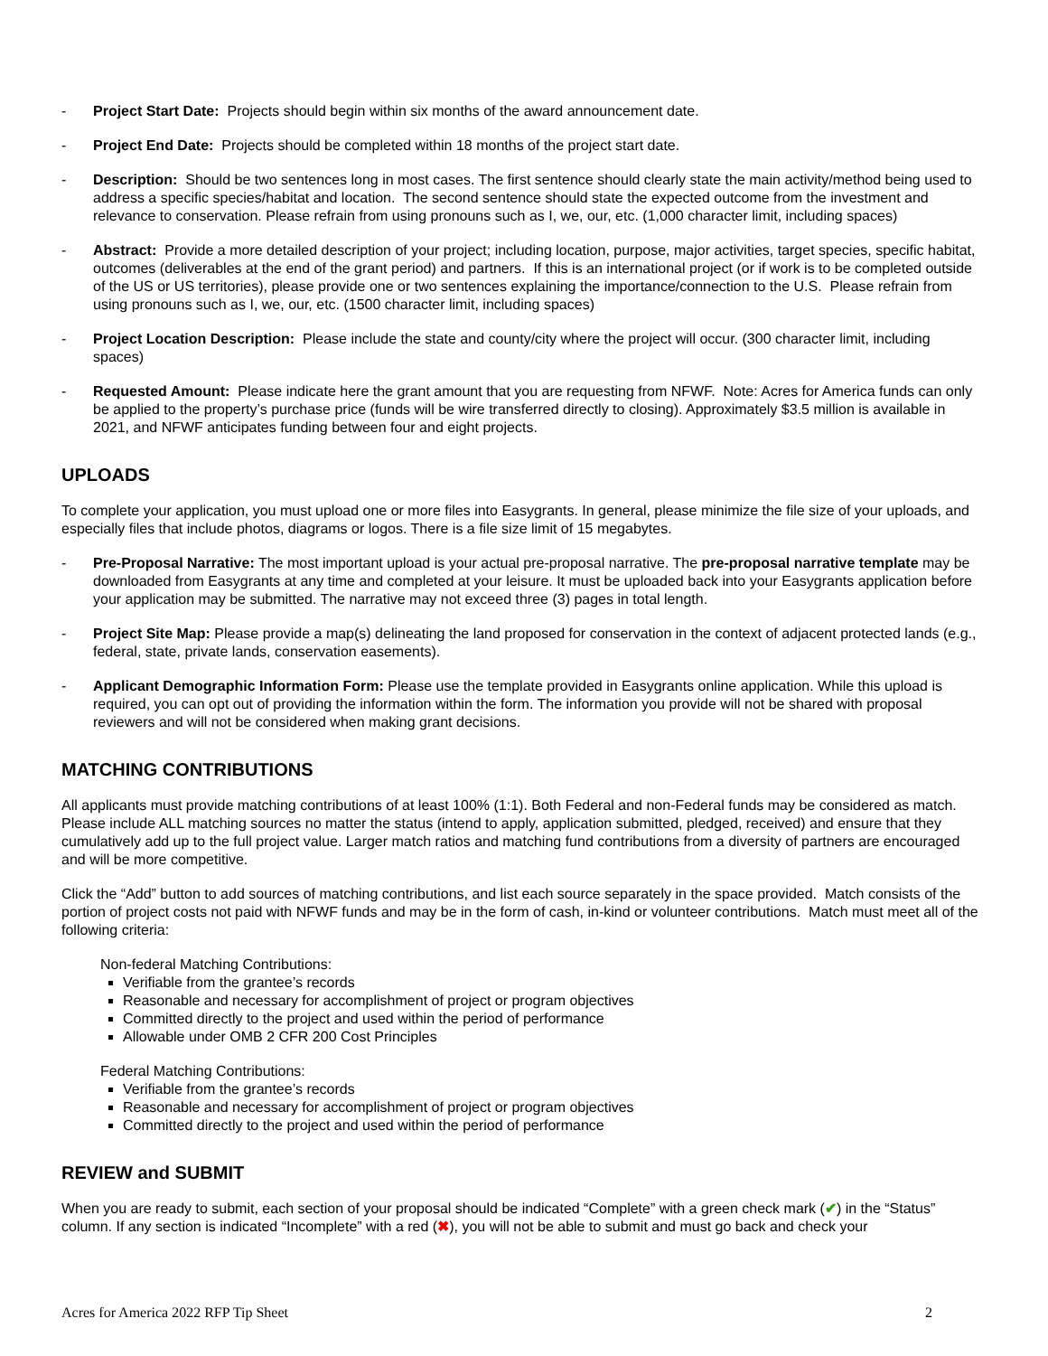- Project Start Date: Projects should begin within six months of the award announcement date.
- Project End Date: Projects should be completed within 18 months of the project start date.
- Description: Should be two sentences long in most cases. The first sentence should clearly state the main activity/method being used to address a specific species/habitat and location. The second sentence should state the expected outcome from the investment and relevance to conservation. Please refrain from using pronouns such as I, we, our, etc. (1,000 character limit, including spaces)
- Abstract: Provide a more detailed description of your project; including location, purpose, major activities, target species, specific habitat, outcomes (deliverables at the end of the grant period) and partners. If this is an international project (or if work is to be completed outside of the US or US territories), please provide one or two sentences explaining the importance/connection to the U.S. Please refrain from using pronouns such as I, we, our, etc. (1500 character limit, including spaces)
- Project Location Description: Please include the state and county/city where the project will occur. (300 character limit, including spaces)
- Requested Amount: Please indicate here the grant amount that you are requesting from NFWF. Note: Acres for America funds can only be applied to the property’s purchase price (funds will be wire transferred directly to closing). Approximately $3.5 million is available in 2021, and NFWF anticipates funding between four and eight projects.
UPLOADS
To complete your application, you must upload one or more files into Easygrants. In general, please minimize the file size of your uploads, and especially files that include photos, diagrams or logos. There is a file size limit of 15 megabytes.
- Pre-Proposal Narrative: The most important upload is your actual pre-proposal narrative. The pre-proposal narrative template may be downloaded from Easygrants at any time and completed at your leisure. It must be uploaded back into your Easygrants application before your application may be submitted. The narrative may not exceed three (3) pages in total length.
- Project Site Map: Please provide a map(s) delineating the land proposed for conservation in the context of adjacent protected lands (e.g., federal, state, private lands, conservation easements).
- Applicant Demographic Information Form: Please use the template provided in Easygrants online application. While this upload is required, you can opt out of providing the information within the form. The information you provide will not be shared with proposal reviewers and will not be considered when making grant decisions.
MATCHING CONTRIBUTIONS
All applicants must provide matching contributions of at least 100% (1:1). Both Federal and non-Federal funds may be considered as match. Please include ALL matching sources no matter the status (intend to apply, application submitted, pledged, received) and ensure that they cumulatively add up to the full project value. Larger match ratios and matching fund contributions from a diversity of partners are encouraged and will be more competitive.
Click the “Add” button to add sources of matching contributions, and list each source separately in the space provided. Match consists of the portion of project costs not paid with NFWF funds and may be in the form of cash, in-kind or volunteer contributions. Match must meet all of the following criteria:
Non-federal Matching Contributions:
Verifiable from the grantee’s records
Reasonable and necessary for accomplishment of project or program objectives
Committed directly to the project and used within the period of performance
Allowable under OMB 2 CFR 200 Cost Principles
Federal Matching Contributions:
Verifiable from the grantee’s records
Reasonable and necessary for accomplishment of project or program objectives
Committed directly to the project and used within the period of performance
REVIEW and SUBMIT
When you are ready to submit, each section of your proposal should be indicated “Complete” with a green check mark (✔) in the “Status” column. If any section is indicated “Incomplete” with a red (✖), you will not be able to submit and must go back and check your
Acres for America 2022 RFP Tip Sheet 2